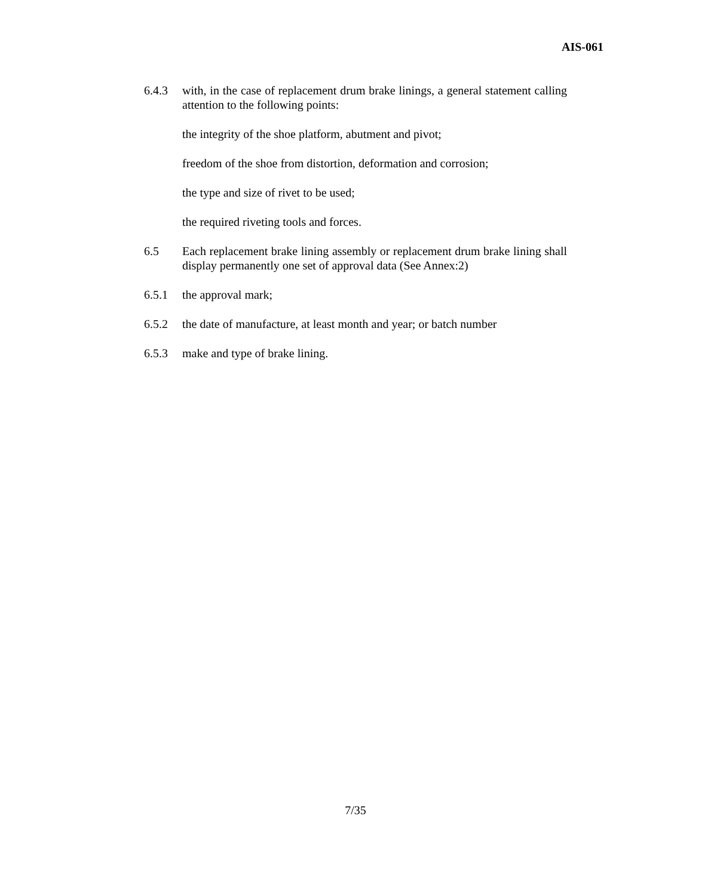AIS-061
6.4.3 with, in the case of replacement drum brake linings, a general statement calling attention to the following points:
the integrity of the shoe platform, abutment and pivot;
freedom of the shoe from distortion, deformation and corrosion;
the type and size of rivet to be used;
the required riveting tools and forces.
6.5 Each replacement brake lining assembly or replacement drum brake lining shall display permanently one set of approval data (See Annex:2)
6.5.1 the approval mark;
6.5.2 the date of manufacture, at least month and year; or batch number
6.5.3 make and type of brake lining.
7/35